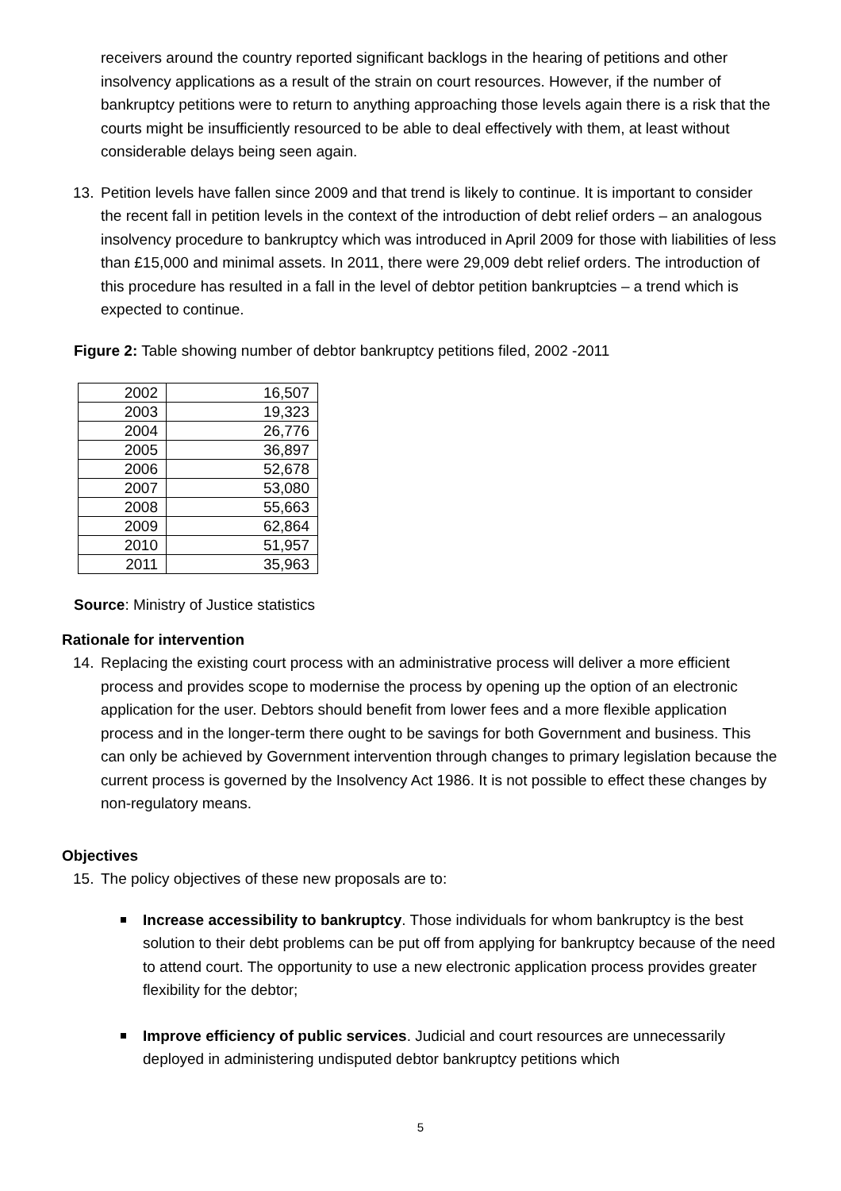receivers around the country reported significant backlogs in the hearing of petitions and other insolvency applications as a result of the strain on court resources. However, if the number of bankruptcy petitions were to return to anything approaching those levels again there is a risk that the courts might be insufficiently resourced to be able to deal effectively with them, at least without considerable delays being seen again.
13. Petition levels have fallen since 2009 and that trend is likely to continue. It is important to consider the recent fall in petition levels in the context of the introduction of debt relief orders – an analogous insolvency procedure to bankruptcy which was introduced in April 2009 for those with liabilities of less than £15,000 and minimal assets. In 2011, there were 29,009 debt relief orders. The introduction of this procedure has resulted in a fall in the level of debtor petition bankruptcies – a trend which is expected to continue.
Figure 2: Table showing number of debtor bankruptcy petitions filed, 2002 -2011
| 2002 | 16,507 |
| 2003 | 19,323 |
| 2004 | 26,776 |
| 2005 | 36,897 |
| 2006 | 52,678 |
| 2007 | 53,080 |
| 2008 | 55,663 |
| 2009 | 62,864 |
| 2010 | 51,957 |
| 2011 | 35,963 |
Source: Ministry of Justice statistics
Rationale for intervention
14. Replacing the existing court process with an administrative process will deliver a more efficient process and provides scope to modernise the process by opening up the option of an electronic application for the user. Debtors should benefit from lower fees and a more flexible application process and in the longer-term there ought to be savings for both Government and business. This can only be achieved by Government intervention through changes to primary legislation because the current process is governed by the Insolvency Act 1986. It is not possible to effect these changes by non-regulatory means.
Objectives
15. The policy objectives of these new proposals are to:
Increase accessibility to bankruptcy. Those individuals for whom bankruptcy is the best solution to their debt problems can be put off from applying for bankruptcy because of the need to attend court. The opportunity to use a new electronic application process provides greater flexibility for the debtor;
Improve efficiency of public services. Judicial and court resources are unnecessarily deployed in administering undisputed debtor bankruptcy petitions which
5